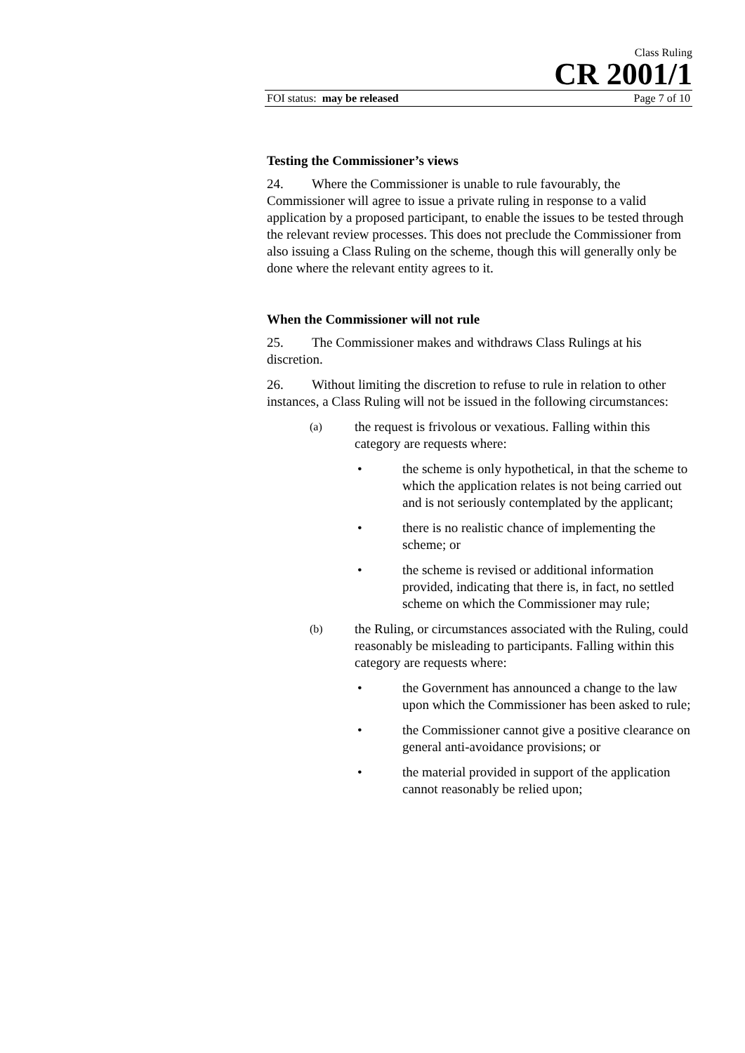Class Ruling
CR 2001/1
FOI status: may be released Page 7 of 10
Testing the Commissioner’s views
24. Where the Commissioner is unable to rule favourably, the Commissioner will agree to issue a private ruling in response to a valid application by a proposed participant, to enable the issues to be tested through the relevant review processes. This does not preclude the Commissioner from also issuing a Class Ruling on the scheme, though this will generally only be done where the relevant entity agrees to it.
When the Commissioner will not rule
25. The Commissioner makes and withdraws Class Rulings at his discretion.
26. Without limiting the discretion to refuse to rule in relation to other instances, a Class Ruling will not be issued in the following circumstances:
(a) the request is frivolous or vexatious. Falling within this category are requests where:
• the scheme is only hypothetical, in that the scheme to which the application relates is not being carried out and is not seriously contemplated by the applicant;
• there is no realistic chance of implementing the scheme; or
• the scheme is revised or additional information provided, indicating that there is, in fact, no settled scheme on which the Commissioner may rule;
(b) the Ruling, or circumstances associated with the Ruling, could reasonably be misleading to participants. Falling within this category are requests where:
• the Government has announced a change to the law upon which the Commissioner has been asked to rule;
• the Commissioner cannot give a positive clearance on general anti-avoidance provisions; or
• the material provided in support of the application cannot reasonably be relied upon;